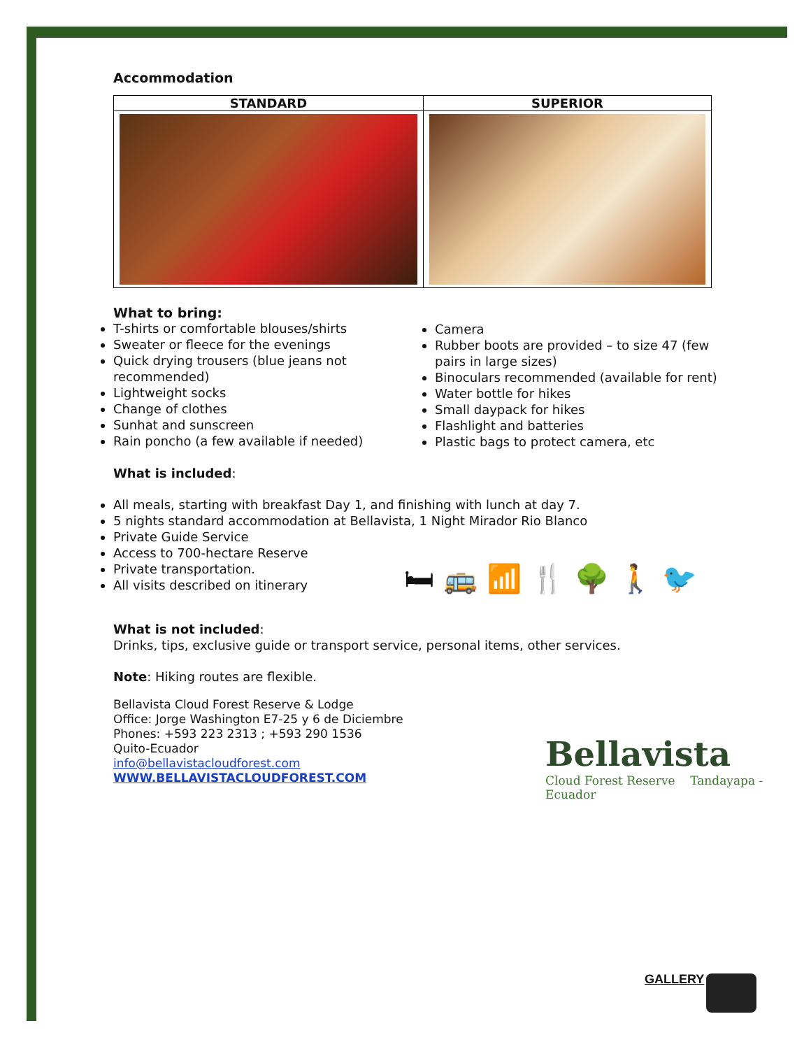Accommodation
| STANDARD | SUPERIOR |
| --- | --- |
What to bring:
T-shirts or comfortable blouses/shirts
Sweater or fleece for the evenings
Quick drying trousers (blue jeans not recommended)
Lightweight socks
Change of clothes
Sunhat and sunscreen
Rain poncho (a few available if needed)
Camera
Rubber boots are provided – to size 47 (few pairs in large sizes)
Binoculars recommended (available for rent)
Water bottle for hikes
Small daypack for hikes
Flashlight and batteries
Plastic bags to protect camera, etc
What is included:
All meals, starting with breakfast Day 1, and finishing with lunch at day 7.
5 nights standard accommodation at Bellavista, 1 Night Mirador Rio Blanco
Private Guide Service
Access to 700-hectare Reserve
Private transportation.
All visits described on itinerary
🛏 🚌 📶 🍴 🌳 🚶 🐦
What is not included:
Drinks, tips, exclusive guide or transport service, personal items, other services.
Note: Hiking routes are flexible.
Bellavista Cloud Forest Reserve & Lodge
Office: Jorge Washington E7-25 y 6 de Diciembre
Phones: +593 223 2313 ; +593 290 1536
Quito-Ecuador
info@bellavistacloudforest.com
WWW.BELLAVISTACLOUDFOREST.COM
Bellavista
Cloud Forest Reserve Tandayapa - Ecuador
GALLERY